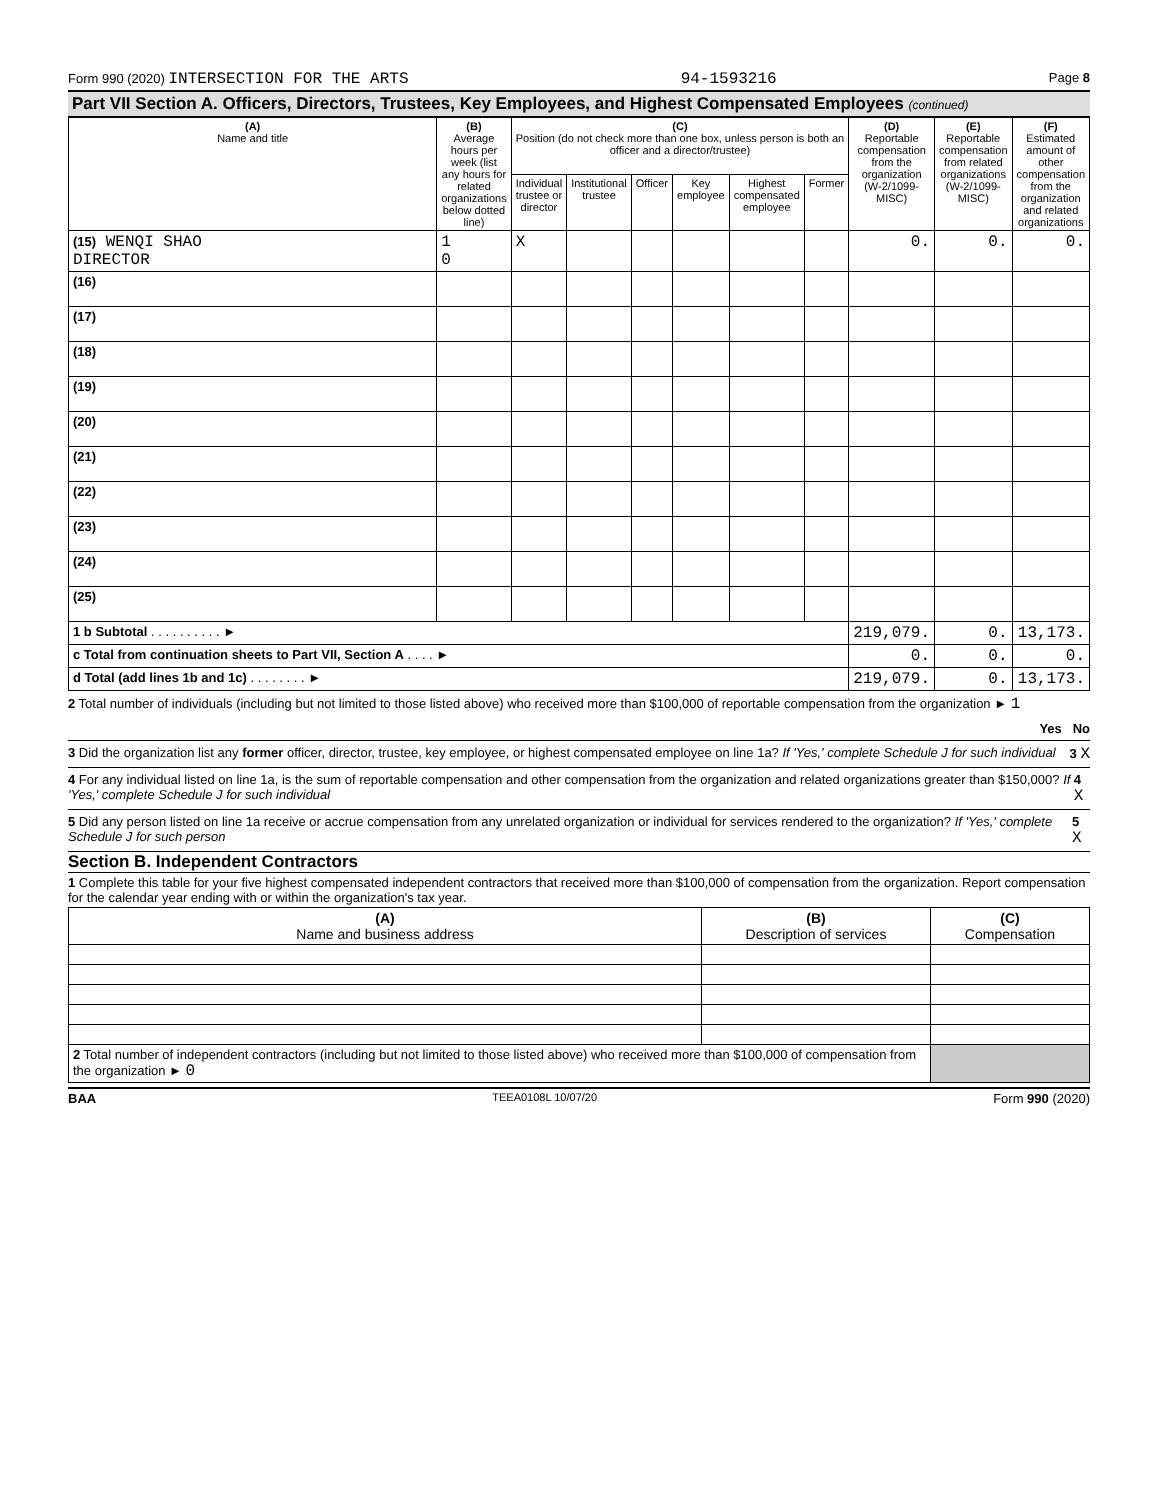Form 990 (2020) INTERSECTION FOR THE ARTS 94-1593216 Page 8
Part VII Section A. Officers, Directors, Trustees, Key Employees, and Highest Compensated Employees (continued)
| (A) Name and title | (B) Average hours per week (list any hours for related organizations below dotted line) | (C) Position (do not check more than one box, unless person is both an officer and a director/trustee) | | | | | | (D) Reportable compensation from the organization (W-2/1099-MISC) | (E) Reportable compensation from related organizations (W-2/1099-MISC) | (F) Estimated amount of other compensation from the organization and related organizations |
| --- | --- | --- | --- | --- | --- | --- | --- | --- | --- | --- |
| | | Individual trustee or director | Institutional trustee | Officer | Key employee | Highest compensated employee | Former | | | |
| (15) WENQI SHAO DIRECTOR | 1 0 | X | | | | | | 0. | 0. | 0. |
| (16) | | | | | | | | | | |
| (17) | | | | | | | | | | |
| (18) | | | | | | | | | | |
| (19) | | | | | | | | | | |
| (20) | | | | | | | | | | |
| (21) | | | | | | | | | | |
| (22) | | | | | | | | | | |
| (23) | | | | | | | | | | |
| (24) | | | | | | | | | | |
| (25) | | | | | | | | | | |
| 1 b Subtotal . . . . . . . . . . ► | | | | | | | | 219,079. | 0. | 13,173. |
| c Total from continuation sheets to Part VII, Section A . . . . ► | | | | | | | | 0. | 0. | 0. |
| d Total (add lines 1b and 1c) . . . . . . . . ► | | | | | | | | 219,079. | 0. | 13,173. |
2 Total number of individuals (including but not limited to those listed above) who received more than $100,000 of reportable compensation from the organization ► 1
Yes No
3 Did the organization list any former officer, director, trustee, key employee, or highest compensated employee on line 1a? If 'Yes,' complete Schedule J for such individual 3 X
4 For any individual listed on line 1a, is the sum of reportable compensation and other compensation from the organization and related organizations greater than $150,000? If 'Yes,' complete Schedule J for such individual 4 X
5 Did any person listed on line 1a receive or accrue compensation from any unrelated organization or individual for services rendered to the organization? If 'Yes,' complete Schedule J for such person 5 X
Section B. Independent Contractors
1 Complete this table for your five highest compensated independent contractors that received more than $100,000 of compensation from the organization. Report compensation for the calendar year ending with or within the organization's tax year.
| (A) Name and business address | (B) Description of services | (C) Compensation |
| --- | --- | --- |
| 2 Total number of independent contractors (including but not limited to those listed above) who received more than $100,000 of compensation from the organization ► 0 | | |
BAA TEEA0108L 10/07/20 Form 990 (2020)